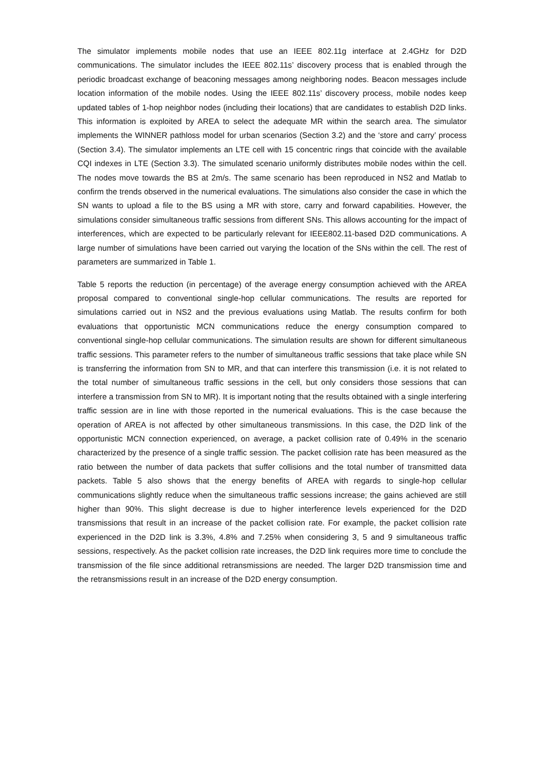The simulator implements mobile nodes that use an IEEE 802.11g interface at 2.4GHz for D2D communications. The simulator includes the IEEE 802.11s’ discovery process that is enabled through the periodic broadcast exchange of beaconing messages among neighboring nodes. Beacon messages include location information of the mobile nodes. Using the IEEE 802.11s’ discovery process, mobile nodes keep updated tables of 1-hop neighbor nodes (including their locations) that are candidates to establish D2D links. This information is exploited by AREA to select the adequate MR within the search area. The simulator implements the WINNER pathloss model for urban scenarios (Section 3.2) and the ‘store and carry’ process (Section 3.4). The simulator implements an LTE cell with 15 concentric rings that coincide with the available CQI indexes in LTE (Section 3.3). The simulated scenario uniformly distributes mobile nodes within the cell. The nodes move towards the BS at 2m/s. The same scenario has been reproduced in NS2 and Matlab to confirm the trends observed in the numerical evaluations. The simulations also consider the case in which the SN wants to upload a file to the BS using a MR with store, carry and forward capabilities. However, the simulations consider simultaneous traffic sessions from different SNs. This allows accounting for the impact of interferences, which are expected to be particularly relevant for IEEE802.11-based D2D communications. A large number of simulations have been carried out varying the location of the SNs within the cell. The rest of parameters are summarized in Table 1.
Table 5 reports the reduction (in percentage) of the average energy consumption achieved with the AREA proposal compared to conventional single-hop cellular communications. The results are reported for simulations carried out in NS2 and the previous evaluations using Matlab. The results confirm for both evaluations that opportunistic MCN communications reduce the energy consumption compared to conventional single-hop cellular communications. The simulation results are shown for different simultaneous traffic sessions. This parameter refers to the number of simultaneous traffic sessions that take place while SN is transferring the information from SN to MR, and that can interfere this transmission (i.e. it is not related to the total number of simultaneous traffic sessions in the cell, but only considers those sessions that can interfere a transmission from SN to MR). It is important noting that the results obtained with a single interfering traffic session are in line with those reported in the numerical evaluations. This is the case because the operation of AREA is not affected by other simultaneous transmissions. In this case, the D2D link of the opportunistic MCN connection experienced, on average, a packet collision rate of 0.49% in the scenario characterized by the presence of a single traffic session. The packet collision rate has been measured as the ratio between the number of data packets that suffer collisions and the total number of transmitted data packets. Table 5 also shows that the energy benefits of AREA with regards to single-hop cellular communications slightly reduce when the simultaneous traffic sessions increase; the gains achieved are still higher than 90%. This slight decrease is due to higher interference levels experienced for the D2D transmissions that result in an increase of the packet collision rate. For example, the packet collision rate experienced in the D2D link is 3.3%, 4.8% and 7.25% when considering 3, 5 and 9 simultaneous traffic sessions, respectively. As the packet collision rate increases, the D2D link requires more time to conclude the transmission of the file since additional retransmissions are needed. The larger D2D transmission time and the retransmissions result in an increase of the D2D energy consumption.